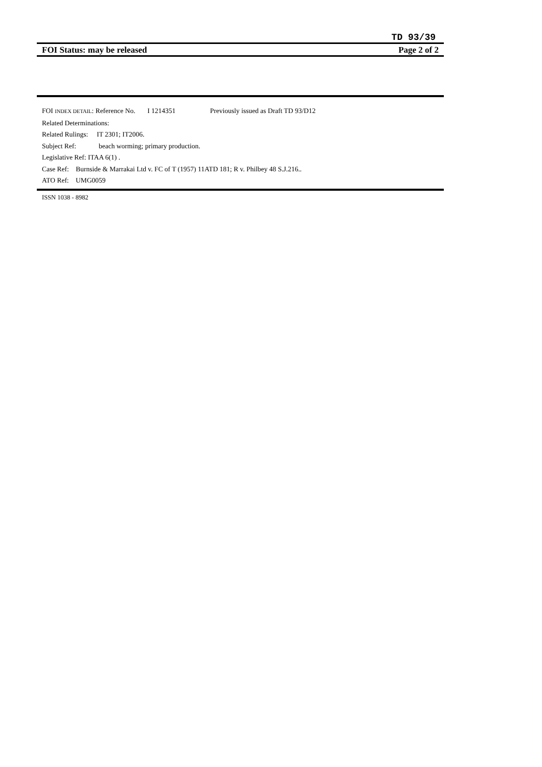TD 93/39
FOI Status: may be released Page 2 of 2
FOI INDEX DETAIL: Reference No. I 1214351 Previously issued as Draft TD 93/D12
Related Determinations:
Related Rulings: IT 2301; IT2006.
Subject Ref: beach worming; primary production.
Legislative Ref: ITAA 6(1) .
Case Ref: Burnside & Marrakai Ltd v. FC of T (1957) 11ATD 181; R v. Philbey 48 S.J.216..
ATO Ref: UMG0059
ISSN 1038 - 8982